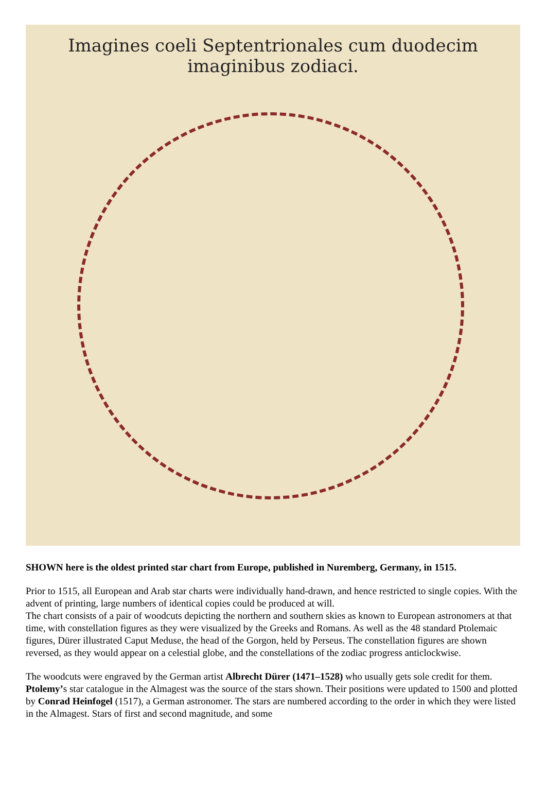Imagines coeli Septentrionales cum duodecim imaginibus zodiaci.
SHOWN here is the oldest printed star chart from Europe, published in Nuremberg, Germany, in 1515.
Prior to 1515, all European and Arab star charts were individually hand-drawn, and hence restricted to single copies. With the advent of printing, large numbers of identical copies could be produced at will.
The chart consists of a pair of woodcuts depicting the northern and southern skies as known to European astronomers at that time, with constellation figures as they were visualized by the Greeks and Romans. As well as the 48 standard Ptolemaic figures, Dürer illustrated Caput Meduse, the head of the Gorgon, held by Perseus. The constellation figures are shown reversed, as they would appear on a celestial globe, and the constellations of the zodiac progress anticlockwise.
The woodcuts were engraved by the German artist Albrecht Dürer (1471–1528) who usually gets sole credit for them. Ptolemy’s star catalogue in the Almagest was the source of the stars shown. Their positions were updated to 1500 and plotted by Conrad Heinfogel (1517), a German astronomer. The stars are numbered according to the order in which they were listed in the Almagest. Stars of first and second magnitude, and some